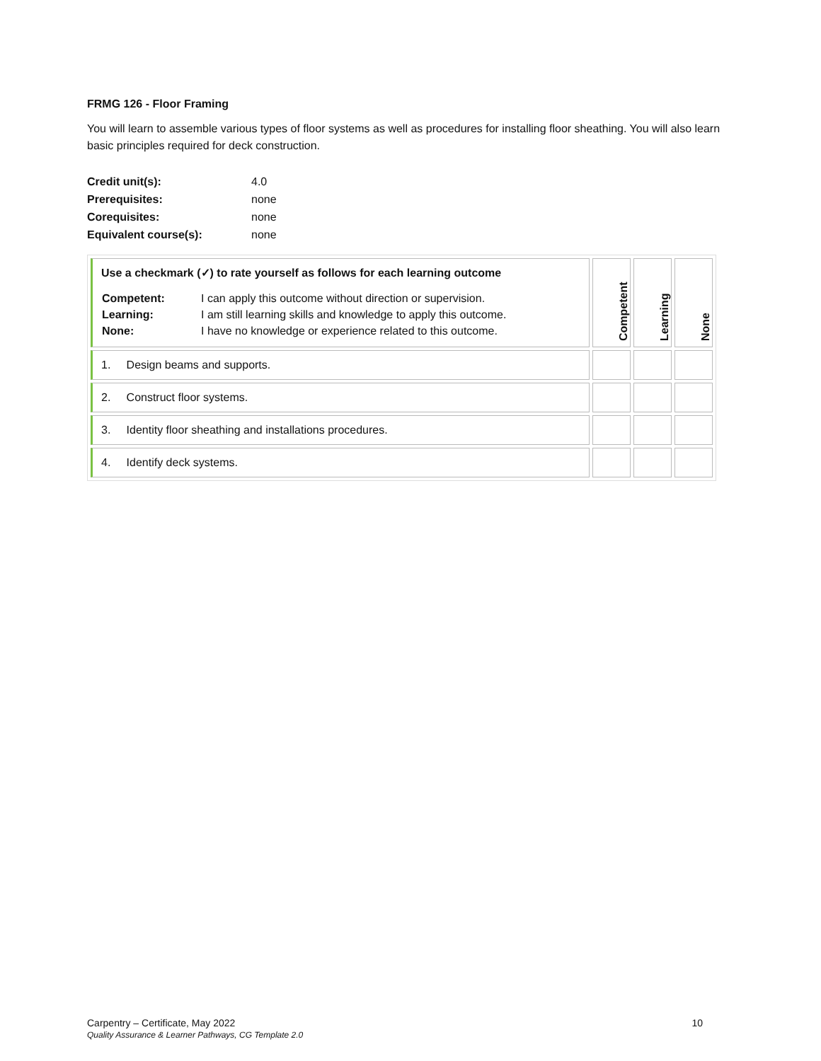FRMG 126 - Floor Framing
You will learn to assemble various types of floor systems as well as procedures for installing floor sheathing. You will also learn basic principles required for deck construction.
| Credit unit(s): | 4.0 |
| Prerequisites: | none |
| Corequisites: | none |
| Equivalent course(s): | none |
| Use a checkmark (✓) to rate yourself as follows for each learning outcome / Competent: Learning: None: / I can apply this outcome without direction or supervision. I am still learning skills and knowledge to apply this outcome. I have no knowledge or experience related to this outcome. / | Competent | Learning | None |
| 1. Design beams and supports. | | | |
| 2. Construct floor systems. | | | |
| 3. Identity floor sheathing and installations procedures. | | | |
| 4. Identify deck systems. | | | |
10 Carpentry – Certificate, May 2022
Quality Assurance & Learner Pathways, CG Template 2.0